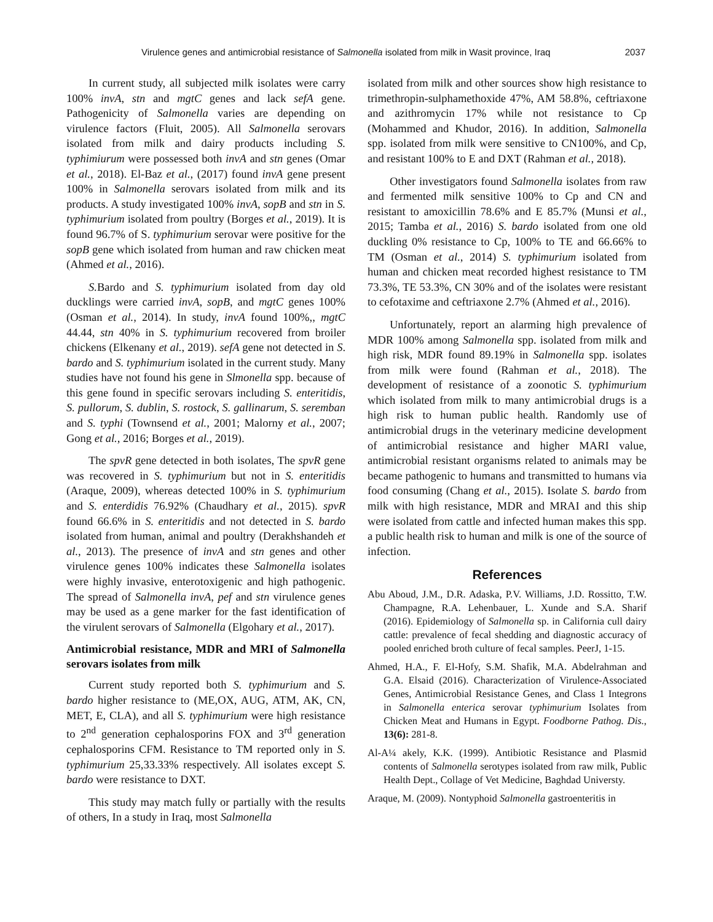Virulence genes and antimicrobial resistance of Salmonella isolated from milk in Wasit province, Iraq 2037
In current study, all subjected milk isolates were carry 100% invA, stn and mgtC genes and lack sefA gene. Pathogenicity of Salmonella varies are depending on virulence factors (Fluit, 2005). All Salmonella serovars isolated from milk and dairy products including S. typhimiurum were possessed both invA and stn genes (Omar et al., 2018). El-Baz et al., (2017) found invA gene present 100% in Salmonella serovars isolated from milk and its products. A study investigated 100% invA, sopB and stn in S. typhimurium isolated from poultry (Borges et al., 2019). It is found 96.7% of S. typhimurium serovar were positive for the sopB gene which isolated from human and raw chicken meat (Ahmed et al., 2016).
S. Bardo and S. typhimurium isolated from day old ducklings were carried invA, sopB, and mgtC genes 100% (Osman et al., 2014). In study, invA found 100%,, mgtC 44.44, stn 40% in S. typhimurium recovered from broiler chickens (Elkenany et al., 2019). sefA gene not detected in S. bardo and S. typhimurium isolated in the current study. Many studies have not found his gene in Slmonella spp. because of this gene found in specific serovars including S. enteritidis, S. pullorum, S. dublin, S. rostock, S. gallinarum, S. seremban and S. typhi (Townsend et al., 2001; Malorny et al., 2007; Gong et al., 2016; Borges et al., 2019).
The spvR gene detected in both isolates, The spvR gene was recovered in S. typhimurium but not in S. enteritidis (Araque, 2009), whereas detected 100% in S. typhimurium and S. enterdidis 76.92% (Chaudhary et al., 2015). spvR found 66.6% in S. enteritidis and not detected in S. bardo isolated from human, animal and poultry (Derakhshandeh et al., 2013). The presence of invA and stn genes and other virulence genes 100% indicates these Salmonella isolates were highly invasive, enterotoxigenic and high pathogenic. The spread of Salmonella invA, pef and stn virulence genes may be used as a gene marker for the fast identification of the virulent serovars of Salmonella (Elgohary et al., 2017).
Antimicrobial resistance, MDR and MRI of Salmonella serovars isolates from milk
Current study reported both S. typhimurium and S. bardo higher resistance to (ME,OX, AUG, ATM, AK, CN, MET, E, CLA), and all S. typhimurium were high resistance to 2<sup>nd</sup> generation cephalosporins FOX and 3<sup>rd</sup> generation cephalosporins CFM. Resistance to TM reported only in S. typhimurium 25,33.33% respectively. All isolates except S. bardo were resistance to DXT.
This study may match fully or partially with the results of others, In a study in Iraq, most Salmonella
isolated from milk and other sources show high resistance to trimethropin-sulphamethoxide 47%, AM 58.8%, ceftriaxone and azithromycin 17% while not resistance to Cp (Mohammed and Khudor, 2016). In addition, Salmonella spp. isolated from milk were sensitive to CN100%, and Cp, and resistant 100% to E and DXT (Rahman et al., 2018).
Other investigators found Salmonella isolates from raw and fermented milk sensitive 100% to Cp and CN and resistant to amoxicillin 78.6% and E 85.7% (Munsi et al., 2015; Tamba et al., 2016) S. bardo isolated from one old duckling 0% resistance to Cp, 100% to TE and 66.66% to TM (Osman et al., 2014) S. typhimurium isolated from human and chicken meat recorded highest resistance to TM 73.3%, TE 53.3%, CN 30% and of the isolates were resistant to cefotaxime and ceftriaxone 2.7% (Ahmed et al., 2016).
Unfortunately, report an alarming high prevalence of MDR 100% among Salmonella spp. isolated from milk and high risk, MDR found 89.19% in Salmonella spp. isolates from milk were found (Rahman et al., 2018). The development of resistance of a zoonotic S. typhimurium which isolated from milk to many antimicrobial drugs is a high risk to human public health. Randomly use of antimicrobial drugs in the veterinary medicine development of antimicrobial resistance and higher MARI value, antimicrobial resistant organisms related to animals may be became pathogenic to humans and transmitted to humans via food consuming (Chang et al., 2015). Isolate S. bardo from milk with high resistance, MDR and MRAI and this ship were isolated from cattle and infected human makes this spp. a public health risk to human and milk is one of the source of infection.
References
Abu Aboud, J.M., D.R. Adaska, P.V. Williams, J.D. Rossitto, T.W. Champagne, R.A. Lehenbauer, L. Xunde and S.A. Sharif (2016). Epidemiology of Salmonella sp. in California cull dairy cattle: prevalence of fecal shedding and diagnostic accuracy of pooled enriched broth culture of fecal samples. PeerJ, 1-15.
Ahmed, H.A., F. El-Hofy, S.M. Shafik, M.A. Abdelrahman and G.A. Elsaid (2016). Characterization of Virulence-Associated Genes, Antimicrobial Resistance Genes, and Class 1 Integrons in Salmonella enterica serovar typhimurium Isolates from Chicken Meat and Humans in Egypt. Foodborne Pathog. Dis., 13(6): 281-8.
Al-A¼ akely, K.K. (1999). Antibiotic Resistance and Plasmid contents of Salmonella serotypes isolated from raw milk, Public Health Dept., Collage of Vet Medicine, Baghdad Universty.
Araque, M. (2009). Nontyphoid Salmonella gastroenteritis in